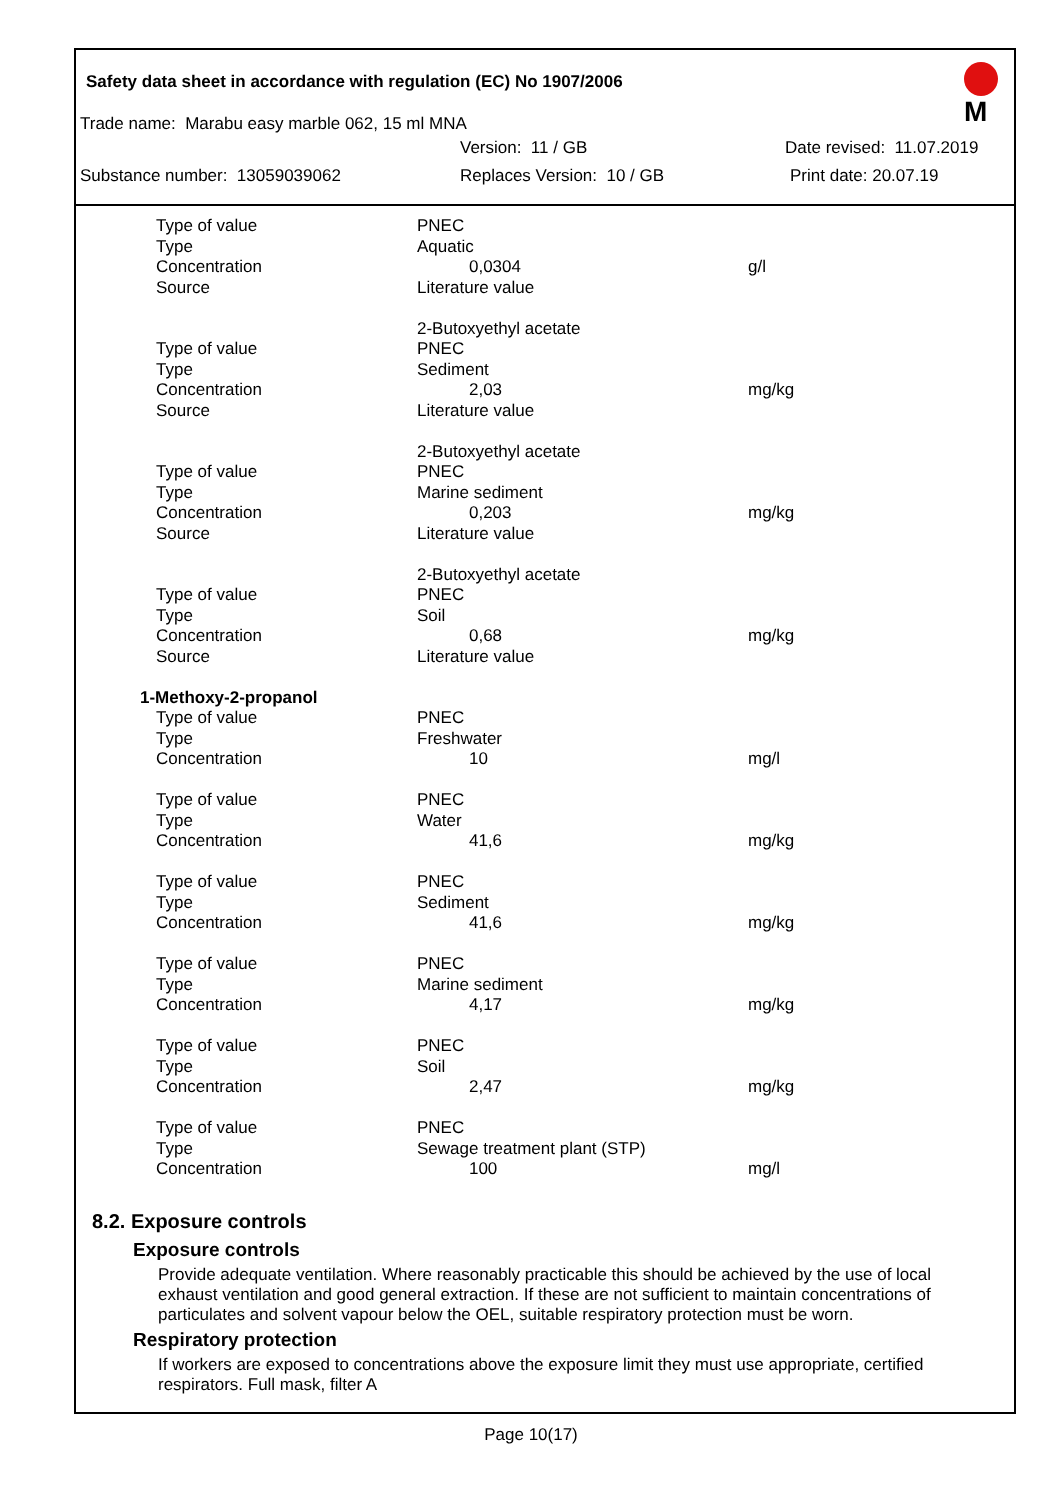M
Safety data sheet in accordance with regulation (EC) No 1907/2006
Trade name: Marabu easy marble 062, 15 ml MNA
Version: 11 / GB Date revised: 11.07.2019
Substance number: 13059039062 Replaces Version: 10 / GB Print date: 20.07.19
| Type of value | PNEC | |
| Type | Aquatic | |
| Concentration | 0,0304 | g/l |
| Source | Literature value | |
| | 2-Butoxyethyl acetate | |
| Type of value | PNEC | |
| Type | Sediment | |
| Concentration | 2,03 | mg/kg |
| Source | Literature value | |
| | 2-Butoxyethyl acetate | |
| Type of value | PNEC | |
| Type | Marine sediment | |
| Concentration | 0,203 | mg/kg |
| Source | Literature value | |
| | 2-Butoxyethyl acetate | |
| Type of value | PNEC | |
| Type | Soil | |
| Concentration | 0,68 | mg/kg |
| Source | Literature value | |
| 1-Methoxy-2-propanol | | |
| Type of value | PNEC | |
| Type | Freshwater | |
| Concentration | 10 | mg/l |
| Type of value | PNEC | |
| Type | Water | |
| Concentration | 41,6 | mg/kg |
| Type of value | PNEC | |
| Type | Sediment | |
| Concentration | 41,6 | mg/kg |
| Type of value | PNEC | |
| Type | Marine sediment | |
| Concentration | 4,17 | mg/kg |
| Type of value | PNEC | |
| Type | Soil | |
| Concentration | 2,47 | mg/kg |
| Type of value | PNEC | |
| Type | Sewage treatment plant (STP) | |
| Concentration | 100 | mg/l |
8.2. Exposure controls
Exposure controls
Provide adequate ventilation. Where reasonably practicable this should be achieved by the use of local exhaust ventilation and good general extraction. If these are not sufficient to maintain concentrations of particulates and solvent vapour below the OEL, suitable respiratory protection must be worn.
Respiratory protection
If workers are exposed to concentrations above the exposure limit they must use appropriate, certified respirators. Full mask, filter A
Page 10(17)